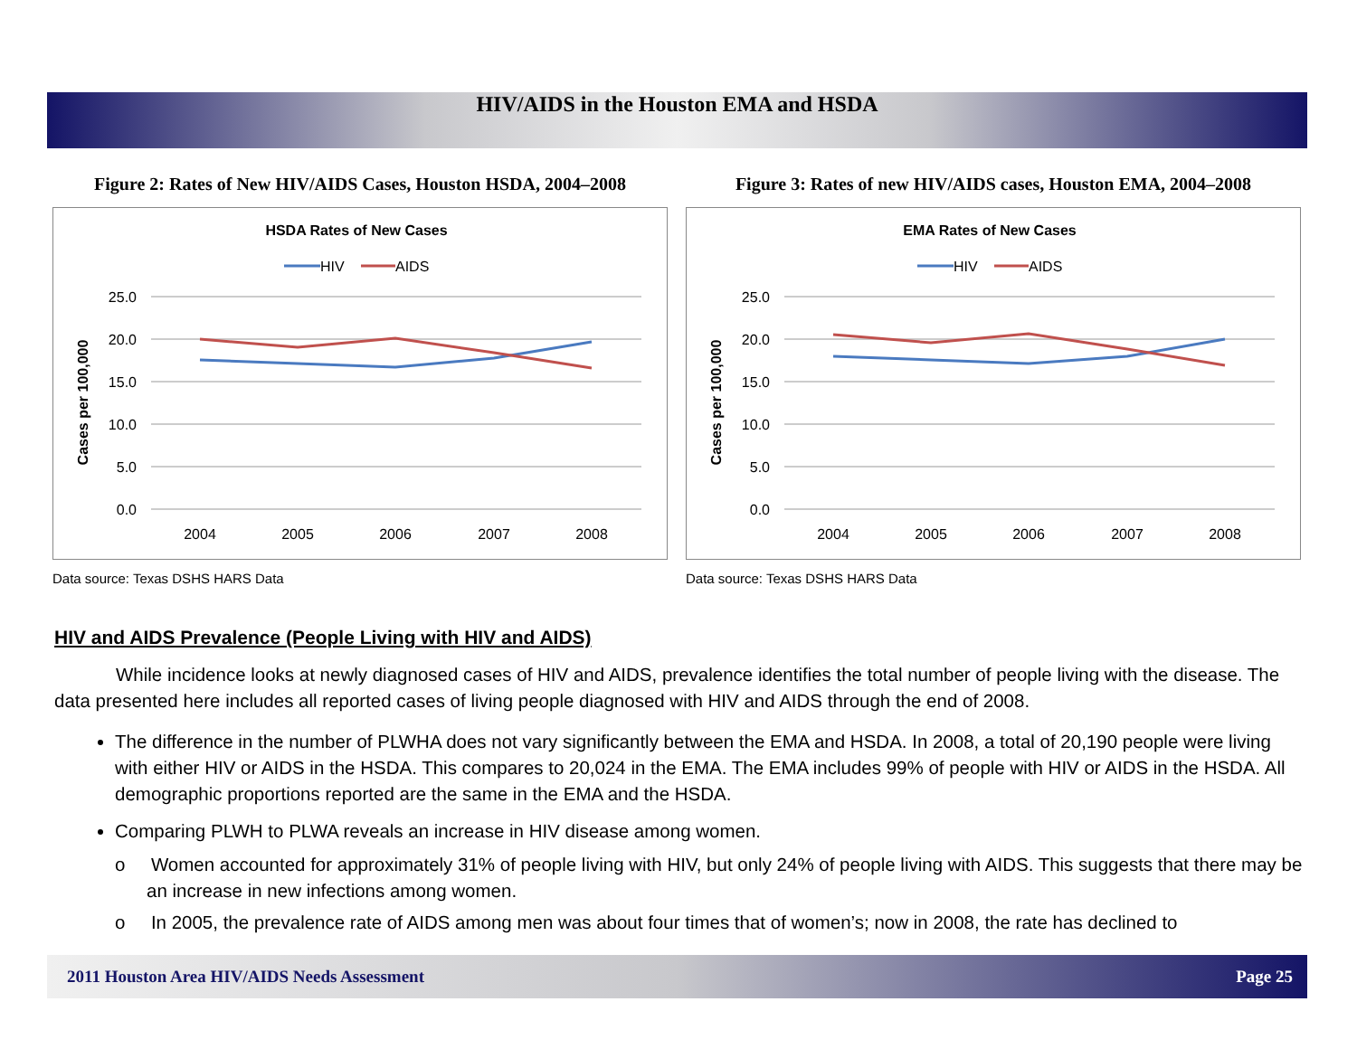HIV/AIDS in the Houston EMA and HSDA
Figure 2: Rates of New HIV/AIDS Cases, Houston HSDA, 2004–2008
HSDA Rates of New Cases
HIV
AIDS
25.0
20.0
15.0
10.0
5.0
0.0
Cases per 100,000
2004
2005
2006
2007
2008
Data source: Texas DSHS HARS Data
Figure 3: Rates of new HIV/AIDS cases, Houston EMA, 2004–2008
EMA Rates of New Cases
HIV
AIDS
25.0
20.0
15.0
10.0
5.0
0.0
Cases per 100,000
2004
2005
2006
2007
2008
Data source: Texas DSHS HARS Data
HIV and AIDS Prevalence (People Living with HIV and AIDS)
While incidence looks at newly diagnosed cases of HIV and AIDS, prevalence identifies the total number of people living with the disease. The data presented here includes all reported cases of living people diagnosed with HIV and AIDS through the end of 2008.
The difference in the number of PLWHA does not vary significantly between the EMA and HSDA. In 2008, a total of 20,190 people were living with either HIV or AIDS in the HSDA. This compares to 20,024 in the EMA. The EMA includes 99% of people with HIV or AIDS in the HSDA. All demographic proportions reported are the same in the EMA and the HSDA.
Comparing PLWH to PLWA reveals an increase in HIV disease among women.
o Women accounted for approximately 31% of people living with HIV, but only 24% of people living with AIDS. This suggests that there may be an increase in new infections among women.
o In 2005, the prevalence rate of AIDS among men was about four times that of women’s; now in 2008, the rate has declined to
2011 Houston Area HIV/AIDS Needs Assessment Page 25